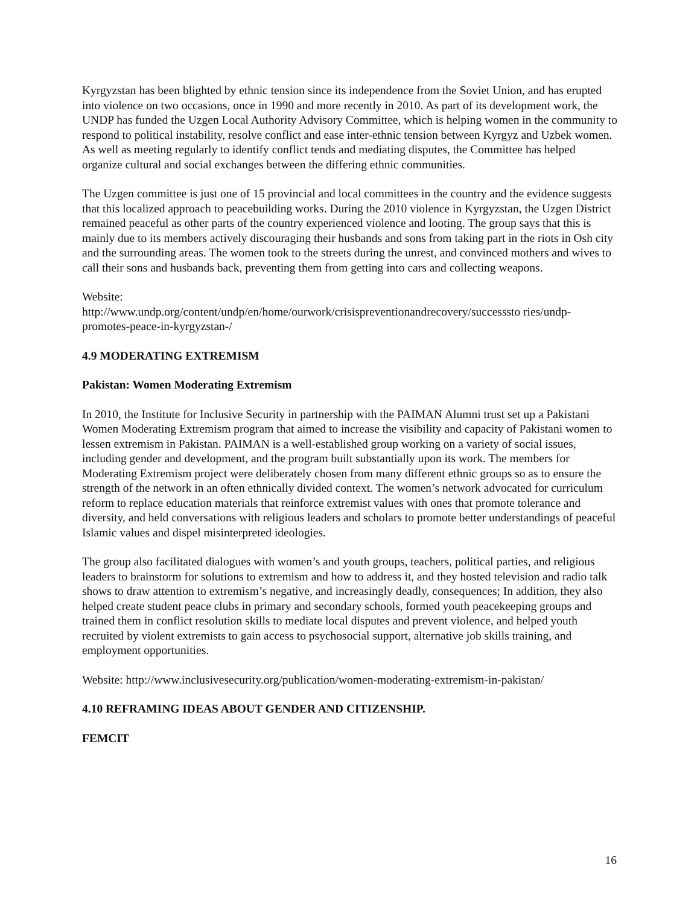Kyrgyzstan has been blighted by ethnic tension since its independence from the Soviet Union, and has erupted into violence on two occasions, once in 1990 and more recently in 2010. As part of its development work, the UNDP has funded the Uzgen Local Authority Advisory Committee, which is helping women in the community to respond to political instability, resolve conflict and ease inter-ethnic tension between Kyrgyz and Uzbek women. As well as meeting regularly to identify conflict tends and mediating disputes, the Committee has helped organize cultural and social exchanges between the differing ethnic communities.
The Uzgen committee is just one of 15 provincial and local committees in the country and the evidence suggests that this localized approach to peacebuilding works. During the 2010 violence in Kyrgyzstan, the Uzgen District remained peaceful as other parts of the country experienced violence and looting. The group says that this is mainly due to its members actively discouraging their husbands and sons from taking part in the riots in Osh city and the surrounding areas. The women took to the streets during the unrest, and convinced mothers and wives to call their sons and husbands back, preventing them from getting into cars and collecting weapons.
Website:
http://www.undp.org/content/undp/en/home/ourwork/crisispreventionandrecovery/successsto ries/undp-promotes-peace-in-kyrgyzstan-/
4.9 MODERATING EXTREMISM
Pakistan: Women Moderating Extremism
In 2010, the Institute for Inclusive Security in partnership with the PAIMAN Alumni trust set up a Pakistani Women Moderating Extremism program that aimed to increase the visibility and capacity of Pakistani women to lessen extremism in Pakistan. PAIMAN is a well-established group working on a variety of social issues, including gender and development, and the program built substantially upon its work. The members for Moderating Extremism project were deliberately chosen from many different ethnic groups so as to ensure the strength of the network in an often ethnically divided context. The women’s network advocated for curriculum reform to replace education materials that reinforce extremist values with ones that promote tolerance and diversity, and held conversations with religious leaders and scholars to promote better understandings of peaceful Islamic values and dispel misinterpreted ideologies.
The group also facilitated dialogues with women’s and youth groups, teachers, political parties, and religious leaders to brainstorm for solutions to extremism and how to address it, and they hosted television and radio talk shows to draw attention to extremism’s negative, and increasingly deadly, consequences; In addition, they also helped create student peace clubs in primary and secondary schools, formed youth peacekeeping groups and trained them in conflict resolution skills to mediate local disputes and prevent violence, and helped youth recruited by violent extremists to gain access to psychosocial support, alternative job skills training, and employment opportunities.
Website: http://www.inclusivesecurity.org/publication/women-moderating-extremism-in-pakistan/
4.10 REFRAMING IDEAS ABOUT GENDER AND CITIZENSHIP.
FEMCIT
16